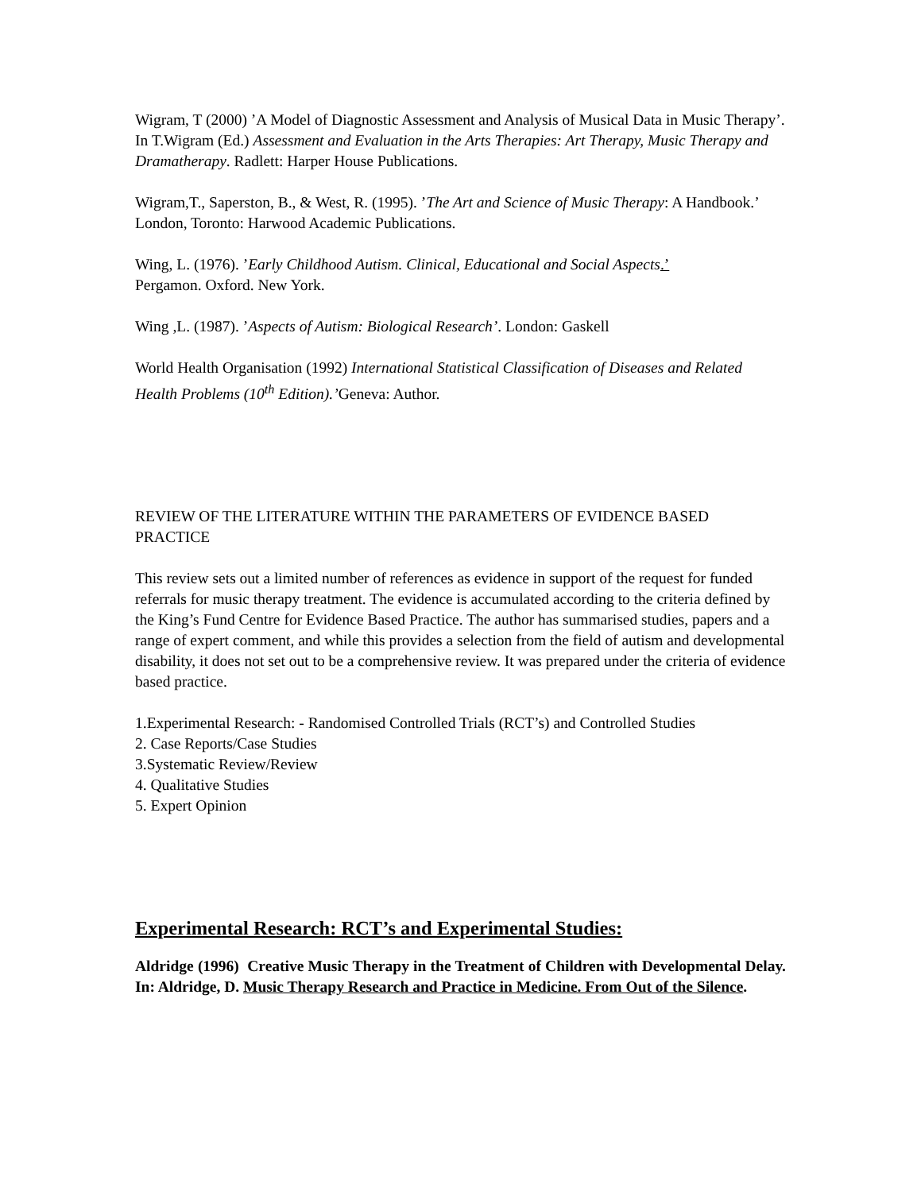Wigram, T (2000) ’A Model of Diagnostic Assessment and Analysis of Musical Data in Music Therapy’. In T.Wigram (Ed.) Assessment and Evaluation in the Arts Therapies: Art Therapy, Music Therapy and Dramatherapy. Radlett: Harper House Publications.
Wigram,T., Saperston, B., & West, R. (1995). ’The Art and Science of Music Therapy: A Handbook.’ London, Toronto: Harwood Academic Publications.
Wing, L. (1976). ’Early Childhood Autism. Clinical, Educational and Social Aspects.’
Pergamon. Oxford. New York.
Wing ,L. (1987). ’Aspects of Autism: Biological Research’. London: Gaskell
World Health Organisation (1992) International Statistical Classification of Diseases and Related Health Problems (10<sup>th</sup> Edition).’Geneva: Author.
REVIEW OF THE LITERATURE WITHIN THE PARAMETERS OF EVIDENCE BASED PRACTICE
This review sets out a limited number of references as evidence in support of the request for funded referrals for music therapy treatment. The evidence is accumulated according to the criteria defined by the King’s Fund Centre for Evidence Based Practice. The author has summarised studies, papers and a range of expert comment, and while this provides a selection from the field of autism and developmental disability, it does not set out to be a comprehensive review. It was prepared under the criteria of evidence based practice.
1.Experimental Research: - Randomised Controlled Trials (RCT’s) and Controlled Studies
2. Case Reports/Case Studies
3.Systematic Review/Review
4. Qualitative Studies
5. Expert Opinion
Experimental Research: RCT’s and Experimental Studies:
Aldridge (1996) Creative Music Therapy in the Treatment of Children with Developmental Delay. In: Aldridge, D. Music Therapy Research and Practice in Medicine. From Out of the Silence.